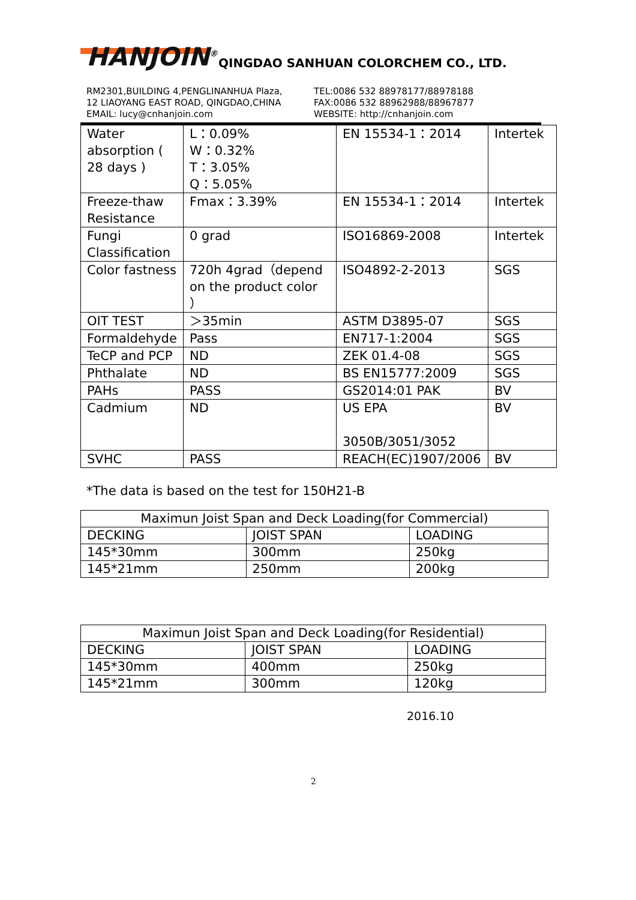HANJOIN<sup>®</sup>
QINGDAO SANHUAN COLORCHEM CO., LTD.
RM2301,BUILDING 4,PENGLINANHUA Plaza,
12 LIAOYANG EAST ROAD, QINGDAO,CHINA
EMAIL: lucy@cnhanjoin.com
TEL:0086 532 88978177/88978188
FAX:0086 532 88962988/88967877
WEBSITE: http://cnhanjoin.com
| Water absorption ( 28 days ) | L：0.09% W：0.32% T：3.05% Q：5.05% | EN 15534-1：2014 | Intertek |
| Freeze-thaw Resistance | Fmax：3.39% | EN 15534-1：2014 | Intertek |
| Fungi Classification | 0 grad | ISO16869-2008 | Intertek |
| Color fastness | 720h 4grad（depend on the product color ） | ISO4892-2-2013 | SGS |
| OIT TEST | ＞35min | ASTM D3895-07 | SGS |
| Formaldehyde | Pass | EN717-1:2004 | SGS |
| TeCP and PCP | ND | ZEK 01.4-08 | SGS |
| Phthalate | ND | BS EN15777:2009 | SGS |
| PAHs | PASS | GS2014:01 PAK | BV |
| Cadmium | ND | US EPA 3050B/3051/3052 | BV |
| SVHC | PASS | REACH(EC)1907/2006 | BV |
*The data is based on the test for 150H21-B
| Maximun Joist Span and Deck Loading(for Commercial) | | |
| DECKING | JOIST SPAN | LOADING |
| 145*30mm | 300mm | 250kg |
| 145*21mm | 250mm | 200kg |
| Maximun Joist Span and Deck Loading(for Residential) | | |
| DECKING | JOIST SPAN | LOADING |
| 145*30mm | 400mm | 250kg |
| 145*21mm | 300mm | 120kg |
2016.10
2